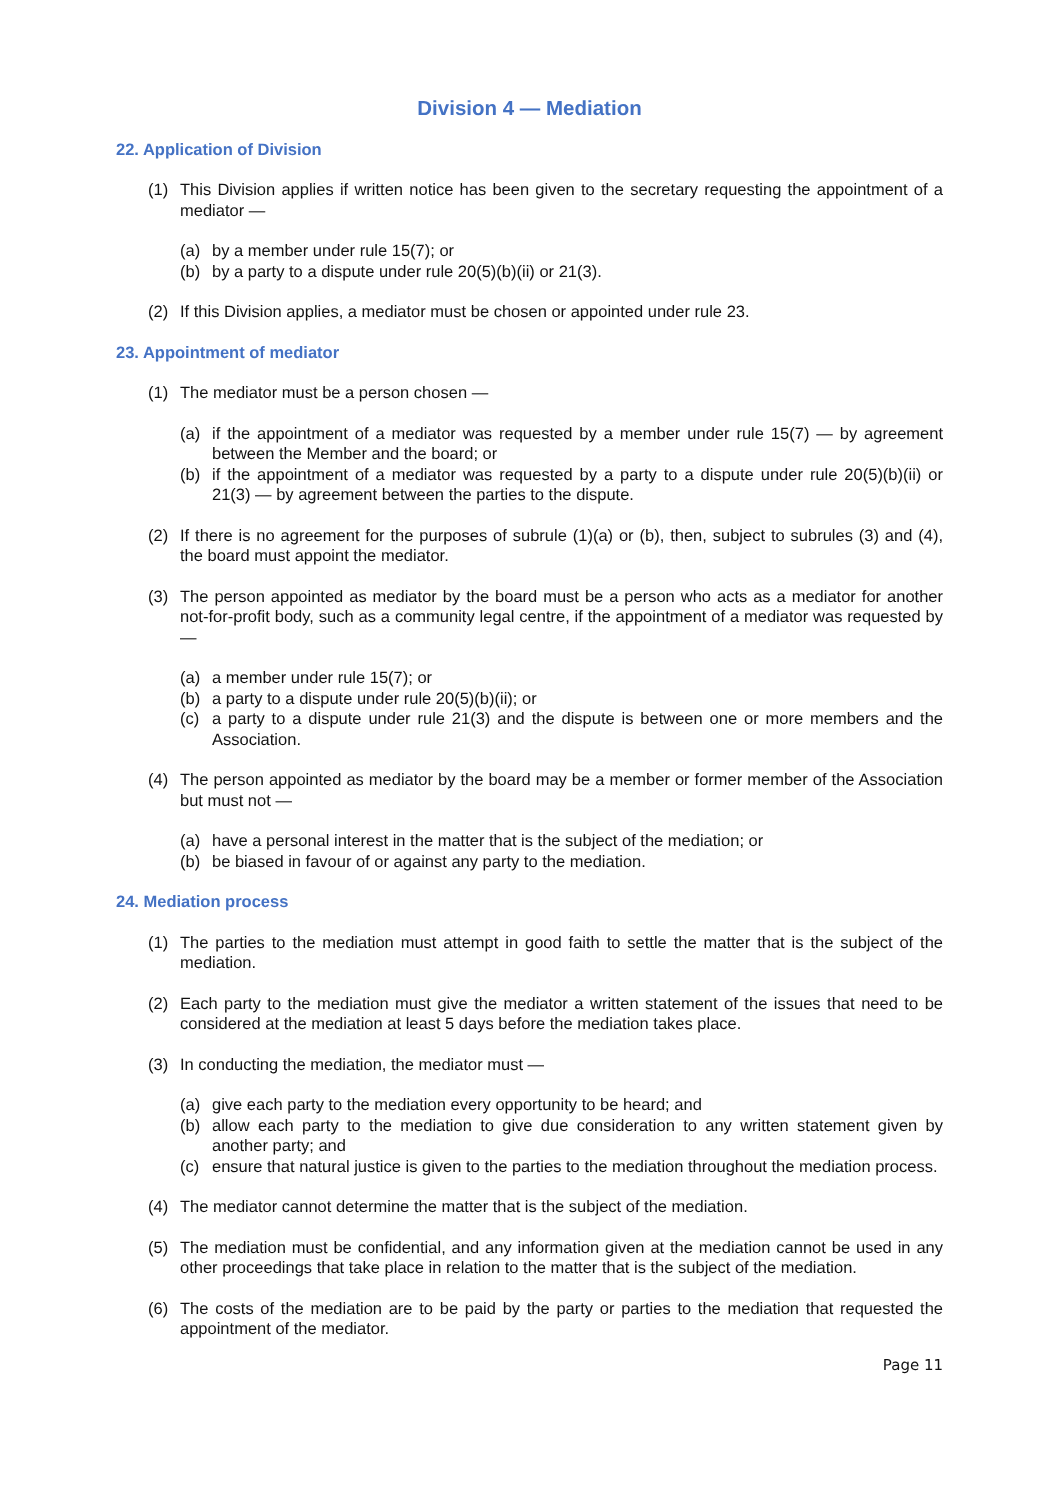Division 4 — Mediation
22. Application of Division
(1) This Division applies if written notice has been given to the secretary requesting the appointment of a mediator —
(a) by a member under rule 15(7); or
(b) by a party to a dispute under rule 20(5)(b)(ii) or 21(3).
(2) If this Division applies, a mediator must be chosen or appointed under rule 23.
23. Appointment of mediator
(1) The mediator must be a person chosen —
(a) if the appointment of a mediator was requested by a member under rule 15(7) — by agreement between the Member and the board; or
(b) if the appointment of a mediator was requested by a party to a dispute under rule 20(5)(b)(ii) or 21(3) — by agreement between the parties to the dispute.
(2) If there is no agreement for the purposes of subrule (1)(a) or (b), then, subject to subrules (3) and (4), the board must appoint the mediator.
(3) The person appointed as mediator by the board must be a person who acts as a mediator for another not-for-profit body, such as a community legal centre, if the appointment of a mediator was requested by —
(a) a member under rule 15(7); or
(b) a party to a dispute under rule 20(5)(b)(ii); or
(c) a party to a dispute under rule 21(3) and the dispute is between one or more members and the Association.
(4) The person appointed as mediator by the board may be a member or former member of the Association but must not —
(a) have a personal interest in the matter that is the subject of the mediation; or
(b) be biased in favour of or against any party to the mediation.
24. Mediation process
(1) The parties to the mediation must attempt in good faith to settle the matter that is the subject of the mediation.
(2) Each party to the mediation must give the mediator a written statement of the issues that need to be considered at the mediation at least 5 days before the mediation takes place.
(3) In conducting the mediation, the mediator must —
(a) give each party to the mediation every opportunity to be heard; and
(b) allow each party to the mediation to give due consideration to any written statement given by another party; and
(c) ensure that natural justice is given to the parties to the mediation throughout the mediation process.
(4) The mediator cannot determine the matter that is the subject of the mediation.
(5) The mediation must be confidential, and any information given at the mediation cannot be used in any other proceedings that take place in relation to the matter that is the subject of the mediation.
(6) The costs of the mediation are to be paid by the party or parties to the mediation that requested the appointment of the mediator.
Page 11